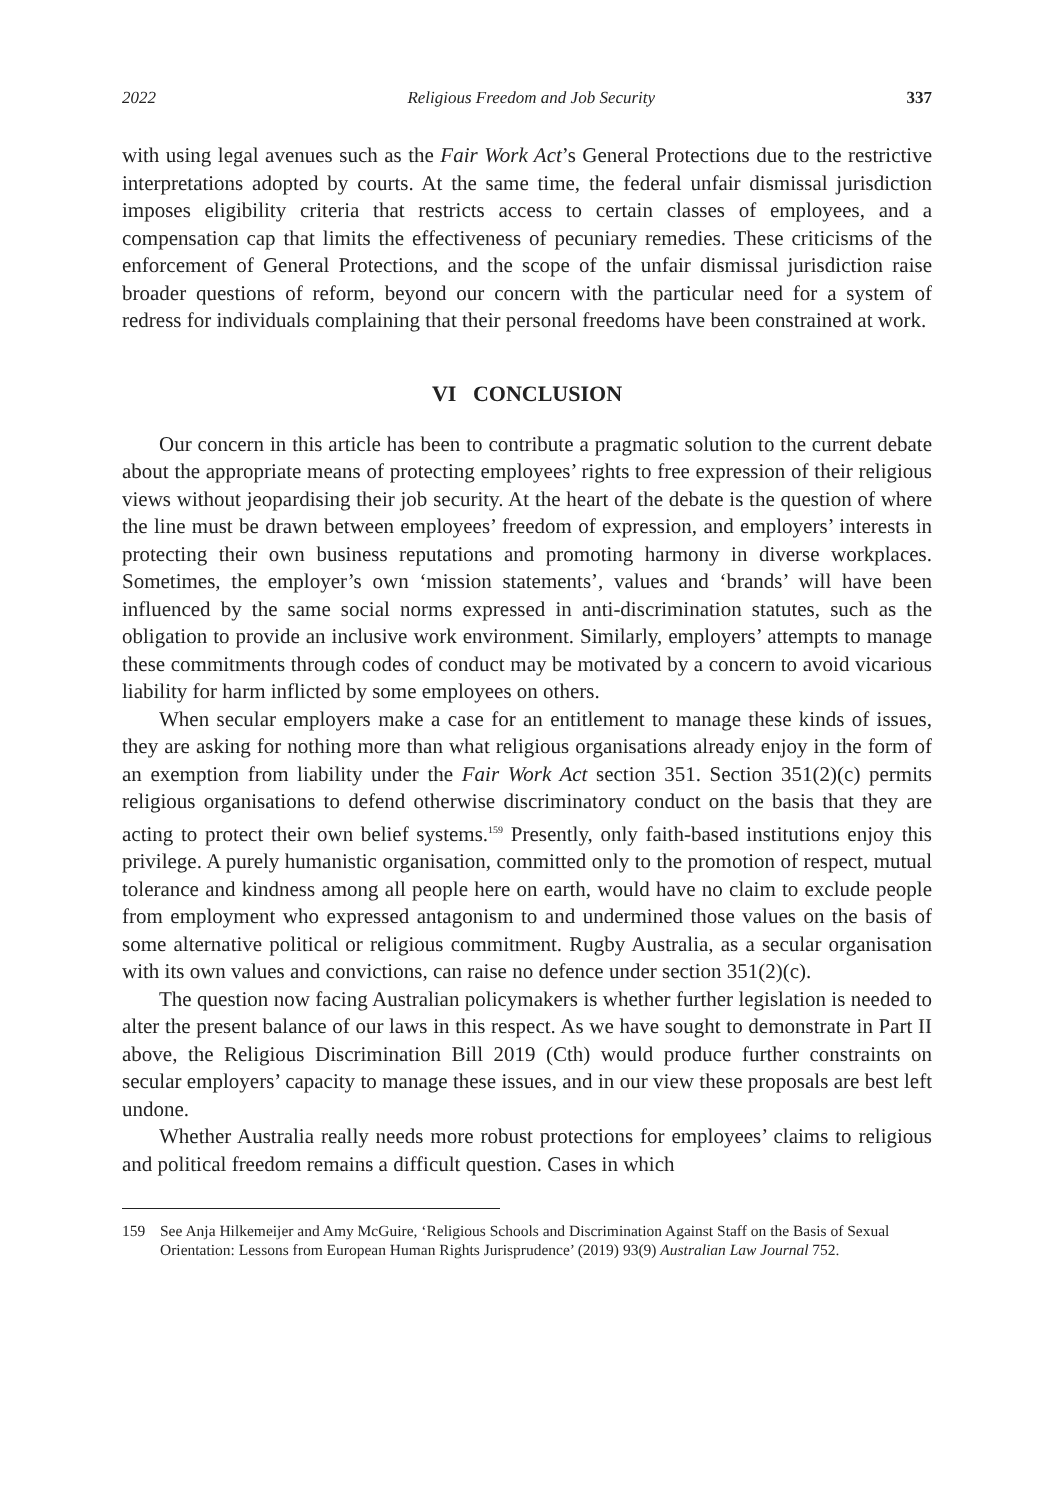2022 Religious Freedom and Job Security 337
with using legal avenues such as the Fair Work Act’s General Protections due to the restrictive interpretations adopted by courts. At the same time, the federal unfair dismissal jurisdiction imposes eligibility criteria that restricts access to certain classes of employees, and a compensation cap that limits the effectiveness of pecuniary remedies. These criticisms of the enforcement of General Protections, and the scope of the unfair dismissal jurisdiction raise broader questions of reform, beyond our concern with the particular need for a system of redress for individuals complaining that their personal freedoms have been constrained at work.
VI CONCLUSION
Our concern in this article has been to contribute a pragmatic solution to the current debate about the appropriate means of protecting employees’ rights to free expression of their religious views without jeopardising their job security. At the heart of the debate is the question of where the line must be drawn between employees’ freedom of expression, and employers’ interests in protecting their own business reputations and promoting harmony in diverse workplaces. Sometimes, the employer’s own ‘mission statements’, values and ‘brands’ will have been influenced by the same social norms expressed in anti-discrimination statutes, such as the obligation to provide an inclusive work environment. Similarly, employers’ attempts to manage these commitments through codes of conduct may be motivated by a concern to avoid vicarious liability for harm inflicted by some employees on others.
When secular employers make a case for an entitlement to manage these kinds of issues, they are asking for nothing more than what religious organisations already enjoy in the form of an exemption from liability under the Fair Work Act section 351. Section 351(2)(c) permits religious organisations to defend otherwise discriminatory conduct on the basis that they are acting to protect their own belief systems.<sup>159</sup> Presently, only faith-based institutions enjoy this privilege. A purely humanistic organisation, committed only to the promotion of respect, mutual tolerance and kindness among all people here on earth, would have no claim to exclude people from employment who expressed antagonism to and undermined those values on the basis of some alternative political or religious commitment. Rugby Australia, as a secular organisation with its own values and convictions, can raise no defence under section 351(2)(c).
The question now facing Australian policymakers is whether further legislation is needed to alter the present balance of our laws in this respect. As we have sought to demonstrate in Part II above, the Religious Discrimination Bill 2019 (Cth) would produce further constraints on secular employers’ capacity to manage these issues, and in our view these proposals are best left undone.
Whether Australia really needs more robust protections for employees’ claims to religious and political freedom remains a difficult question. Cases in which
159 See Anja Hilkemeijer and Amy McGuire, ‘Religious Schools and Discrimination Against Staff on the Basis of Sexual Orientation: Lessons from European Human Rights Jurisprudence’ (2019) 93(9) Australian Law Journal 752.